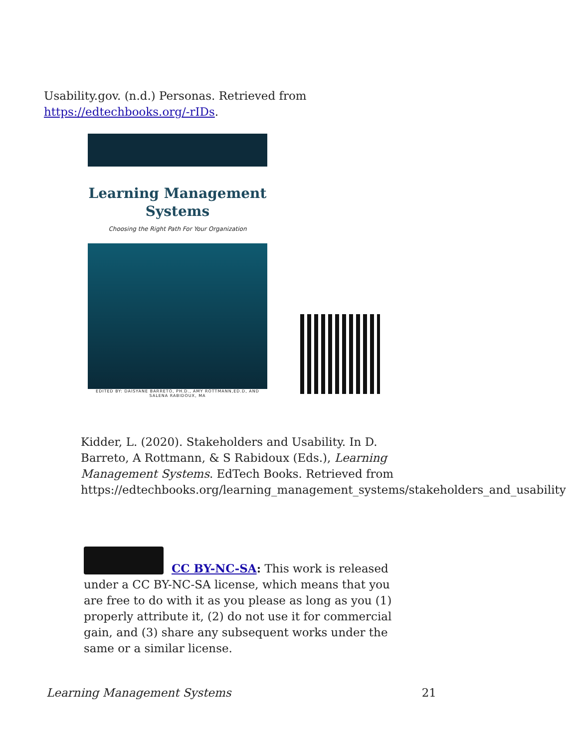Usability.gov. (n.d.) Personas. Retrieved from https://edtechbooks.org/-rIDs.
Learning Management
Systems
Choosing the Right Path For Your Organization
EDITED BY: DAISYANE BARRETO, PH.D., AMY ROTTMANN,ED.D, AND SALENA RABIDOUX, MA
Kidder, L. (2020). Stakeholders and Usability. In D. Barreto, A Rottmann, & S Rabidoux (Eds.), Learning Management Systems. EdTech Books. Retrieved from https://edtechbooks.org/learning_management_systems/stakeholders_and_usability
CC BY-NC-SA: This work is released under a CC BY-NC-SA license, which means that you are free to do with it as you please as long as you (1) properly attribute it, (2) do not use it for commercial gain, and (3) share any subsequent works under the same or a similar license.
Learning Management Systems 21